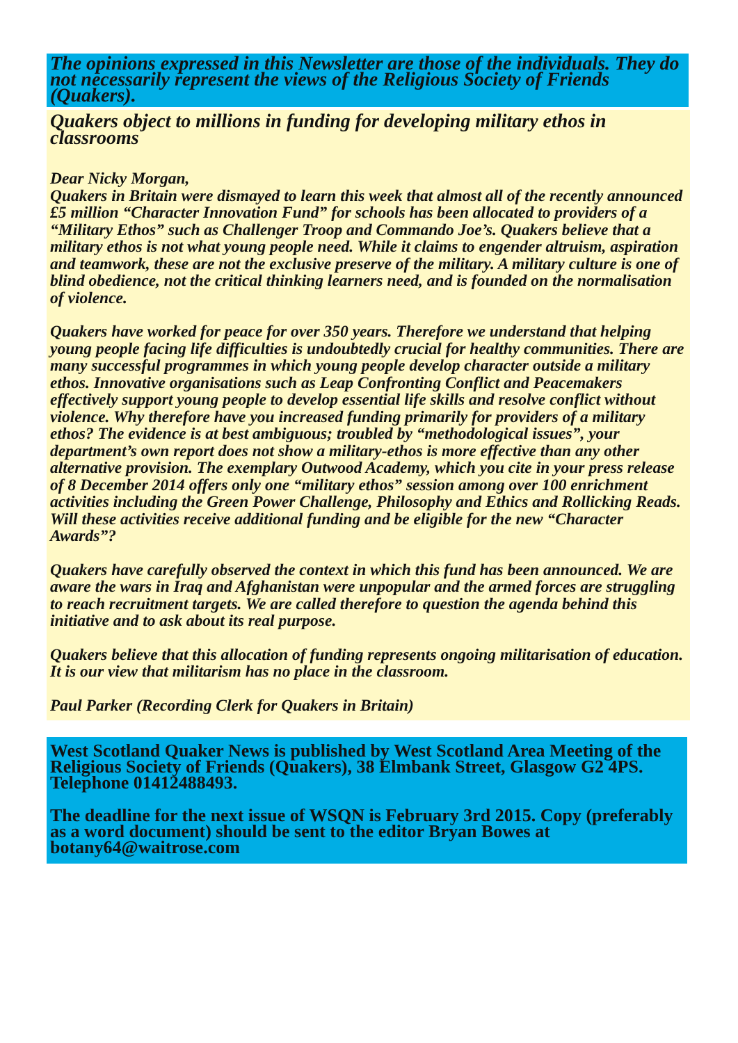The opinions expressed in this Newsletter are those of the individuals. They do not necessarily represent the views of the Religious Society of Friends (Quakers).
Quakers object to millions in funding for developing military ethos in classrooms
Dear Nicky Morgan,
Quakers in Britain were dismayed to learn this week that almost all of the recently announced £5 million “Character Innovation Fund” for schools has been allocated to providers of a “Military Ethos” such as Challenger Troop and Commando Joe’s. Quakers believe that a military ethos is not what young people need. While it claims to engender altruism, aspiration and teamwork, these are not the exclusive preserve of the military. A military culture is one of blind obedience, not the critical thinking learners need, and is founded on the normalisation of violence.
Quakers have worked for peace for over 350 years. Therefore we understand that helping young people facing life difficulties is undoubtedly crucial for healthy communities. There are many successful programmes in which young people develop character outside a military ethos. Innovative organisations such as Leap Confronting Conflict and Peacemakers effectively support young people to develop essential life skills and resolve conflict without violence. Why therefore have you increased funding primarily for providers of a military ethos? The evidence is at best ambiguous; troubled by “methodological issues”, your department’s own report does not show a military-ethos is more effective than any other alternative provision. The exemplary Outwood Academy, which you cite in your press release of 8 December 2014 offers only one “military ethos” session among over 100 enrichment activities including the Green Power Challenge, Philosophy and Ethics and Rollicking Reads. Will these activities receive additional funding and be eligible for the new “Character Awards”?
Quakers have carefully observed the context in which this fund has been announced. We are aware the wars in Iraq and Afghanistan were unpopular and the armed forces are struggling to reach recruitment targets. We are called therefore to question the agenda behind this initiative and to ask about its real purpose.
Quakers believe that this allocation of funding represents ongoing militarisation of education. It is our view that militarism has no place in the classroom.
Paul Parker (Recording Clerk for Quakers in Britain)
West Scotland Quaker News is published by West Scotland Area Meeting of the Religious Society of Friends (Quakers), 38 Elmbank Street, Glasgow G2 4PS. Telephone 01412488493.
The deadline for the next issue of WSQN is February 3rd 2015. Copy (preferably as a word document) should be sent to the editor Bryan Bowes at botany64@waitrose.com